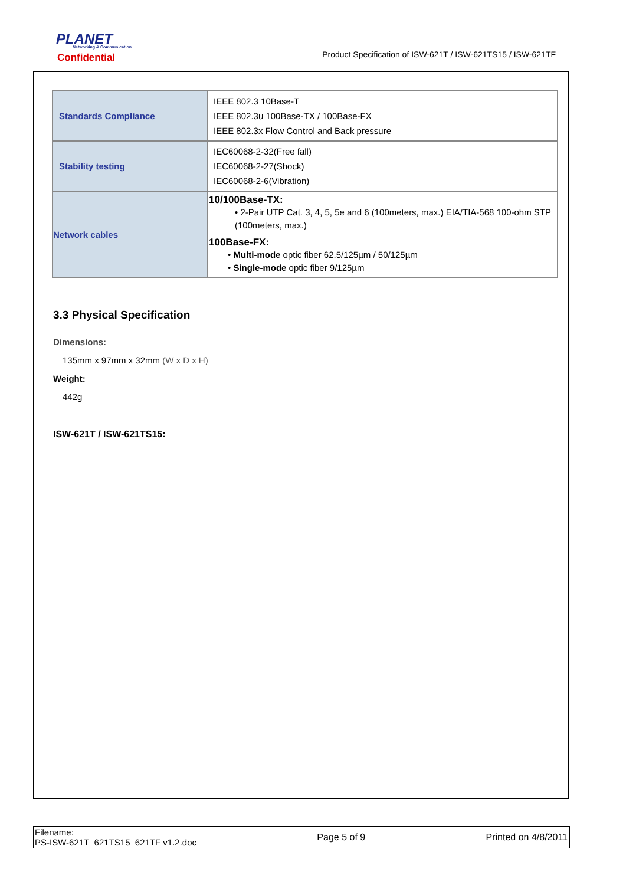PLANET
Networking & Communication
Confidential
Product Specification of ISW-621T / ISW-621TS15 / ISW-621TF
| Standards Compliance | IEEE 802.3 10Base-T IEEE 802.3u 100Base-TX / 100Base-FX IEEE 802.3x Flow Control and Back pressure |
| Stability testing | IEC60068-2-32(Free fall) IEC60068-2-27(Shock) IEC60068-2-6(Vibration) |
| Network cables | 10/100Base-TX: • 2-Pair UTP Cat. 3, 4, 5, 5e and 6 (100meters, max.) EIA/TIA-568 100-ohm STP (100meters, max.) 100Base-FX: • Multi-mode optic fiber 62.5/125µm / 50/125µm • Single-mode optic fiber 9/125µm |
3.3 Physical Specification
Dimensions:
135mm x 97mm x 32mm (W x D x H)
Weight:
442g
ISW-621T / ISW-621TS15:
Filename:
PS-ISW-621T_621TS15_621TF v1.2.doc
Page 5 of 9 Printed on 4/8/2011